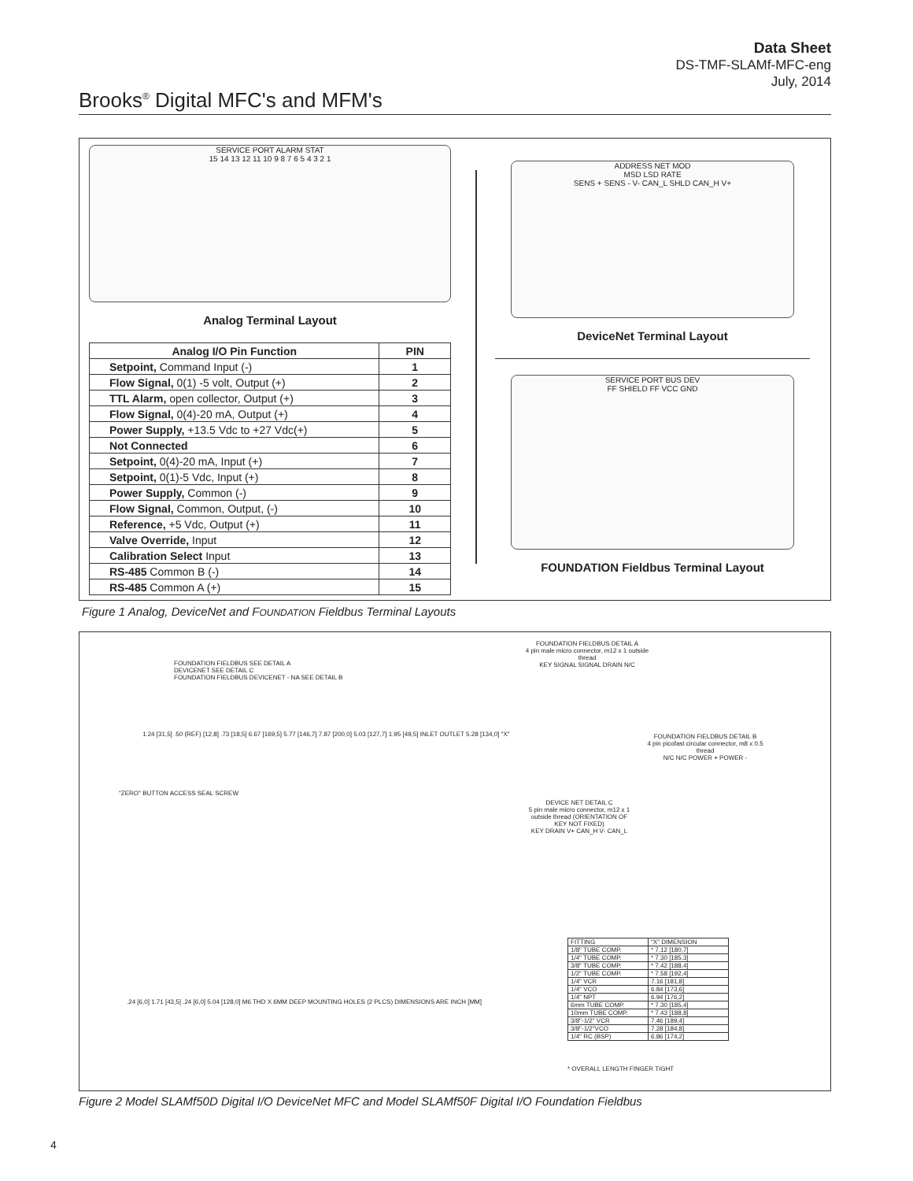Data Sheet
DS-TMF-SLAMf-MFC-eng
July, 2014
Brooks<sup>®</sup> Digital MFC's and MFM's
SERVICE PORT ALARM STAT
15 14 13 12 11 10 9 8 7 6 5 4 3 2 1
Analog Terminal Layout
| Analog I/O Pin Function | PIN |
| --- | --- |
| Setpoint, Command Input (-) | 1 |
| Flow Signal, 0(1) -5 volt, Output (+) | 2 |
| TTL Alarm, open collector, Output (+) | 3 |
| Flow Signal, 0(4)-20 mA, Output (+) | 4 |
| Power Supply, +13.5 Vdc to +27 Vdc(+) | 5 |
| Not Connected | 6 |
| Setpoint, 0(4)-20 mA, Input (+) | 7 |
| Setpoint, 0(1)-5 Vdc, Input (+) | 8 |
| Power Supply, Common (-) | 9 |
| Flow Signal, Common, Output, (-) | 10 |
| Reference, +5 Vdc, Output (+) | 11 |
| Valve Override, Input | 12 |
| Calibration Select Input | 13 |
| RS-485 Common B (-) | 14 |
| RS-485 Common A (+) | 15 |
ADDRESS NET MOD
MSD LSD RATE
SENS + SENS - V- CAN_L SHLD CAN_H V+
DeviceNet Terminal Layout
SERVICE PORT BUS DEV
FF SHIELD FF VCC GND
FOUNDATION Fieldbus Terminal Layout
Figure 1 Analog, DeviceNet and FOUNDATION Fieldbus Terminal Layouts
FOUNDATION FIELDBUS SEE DETAIL A
DEVICENET SEE DETAIL C
FOUNDATION FIELDBUS DEVICENET - NA SEE DETAIL B
"ZERO" BUTTON ACCESS SEAL SCREW
1.24 [31,5] .50 (REF) [12,8] .73 [18,5] 6.67 [169,5] 5.77 [146,7] 7.87 [200,0] 5.03 [127,7] 1.95 [49,5] INLET OUTLET 5.28 [134,0] "X"
.24 [6,0] 1.71 [43,5] .24 [6,0] 5.04 [128,0] M6 THD X 6MM DEEP MOUNTING HOLES (2 PLCS) DIMENSIONS ARE INCH [MM]
FOUNDATION FIELDBUS DETAIL A
4 pin male micro connector, m12 x 1 outside thread
KEY SIGNAL SIGNAL DRAIN N/C
FOUNDATION FIELDBUS DETAIL B
4 pin picofast circular connector, m8 x 0.5 thread
N/C N/C POWER + POWER -
DEVICE NET DETAIL C
5 pin male micro connector, m12 x 1 outside thread (ORIENTATION OF KEY NOT FIXED)
KEY DRAIN V+ CAN_H V- CAN_L
| FITTING | "X" DIMENSION |
| 1/8" TUBE COMP. | * 7.12 [180,7] |
| 1/4" TUBE COMP. | * 7.30 [185,3] |
| 3/8" TUBE COMP. | * 7.42 [188,4] |
| 1/2" TUBE COMP. | * 7.58 [192,4] |
| 1/4" VCR | 7.16 [181,8] |
| 1/4" VCO | 6.84 [173,6] |
| 1/4" NPT | 6.94 [176,2] |
| 6mm TUBE COMP. | * 7.30 [185,4] |
| 10mm TUBE COMP. | * 7.43 [188,8] |
| 3/8"-1/2" VCR | 7.46 [189,4] |
| 3/8"-1/2"VCO | 7.28 [184,8] |
| 1/4" RC (BSP) | 6.86 [174,2] |
* OVERALL LENGTH FINGER TIGHT
Figure 2 Model SLAMf50D Digital I/O DeviceNet MFC and Model SLAMf50F Digital I/O Foundation Fieldbus
4